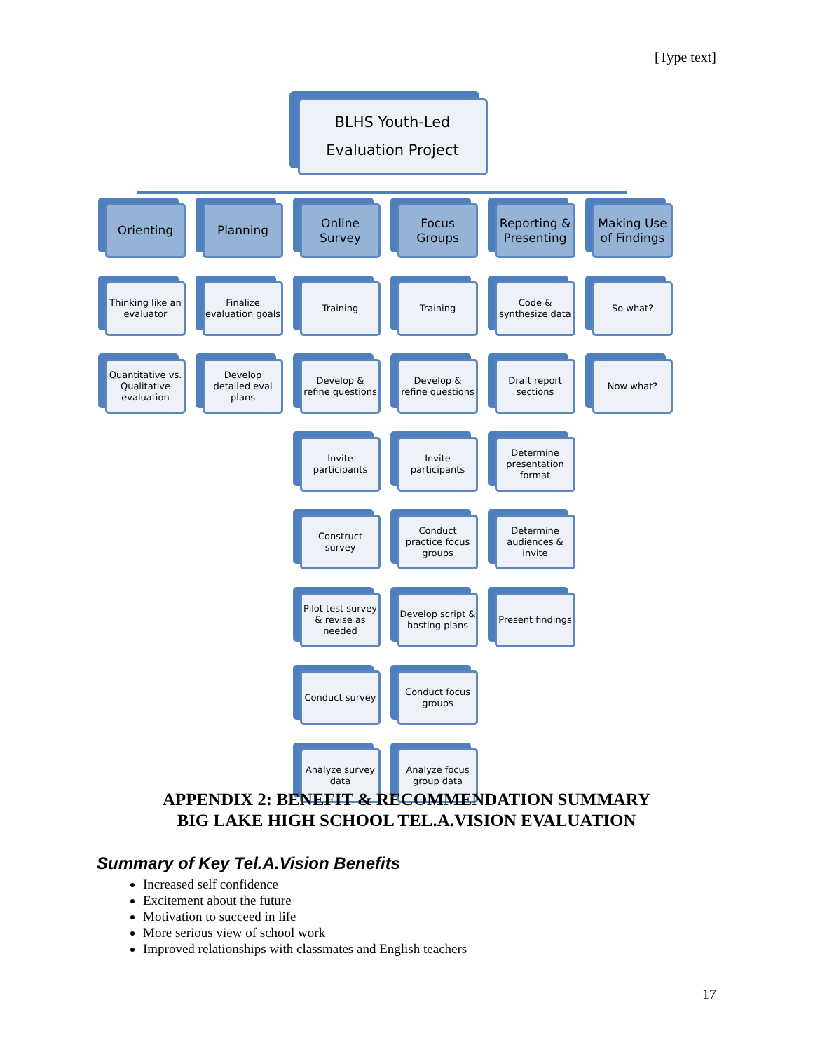[Type text]
BLHS Youth-Led
Evaluation Project
Orienting
Thinking like an evaluator
Quantitative vs. Qualitative evaluation
Planning
Finalize evaluation goals
Develop detailed eval plans
Online Survey
Training
Develop & refine questions
Invite participants
Construct survey
Pilot test survey & revise as needed
Conduct survey
Analyze survey data
Focus Groups
Training
Develop & refine questions
Invite participants
Conduct practice focus groups
Develop script & hosting plans
Conduct focus groups
Analyze focus group data
Reporting & Presenting
Code & synthesize data
Draft report sections
Determine presentation format
Determine audiences & invite
Present findings
Making Use of Findings
So what?
Now what?
APPENDIX 2: BENEFIT & RECOMMENDATION SUMMARY
BIG LAKE HIGH SCHOOL TEL.A.VISION EVALUATION
Summary of Key Tel.A.Vision Benefits
Increased self confidence
Excitement about the future
Motivation to succeed in life
More serious view of school work
Improved relationships with classmates and English teachers
17